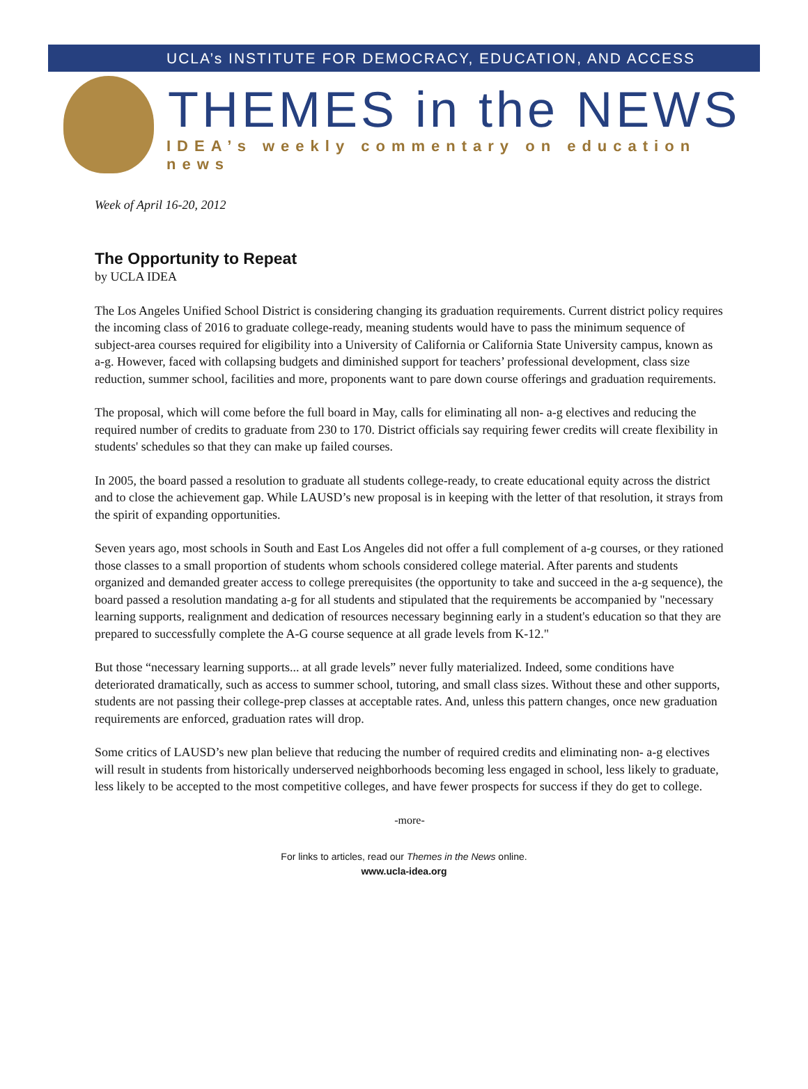UCLA’s INSTITUTE FOR DEMOCRACY, EDUCATION, AND ACCESS
THEMES in the NEWS
IDEA’s weekly commentary on education news
Week of April 16-20, 2012
The Opportunity to Repeat
by UCLA IDEA
The Los Angeles Unified School District is considering changing its graduation requirements. Current district policy requires the incoming class of 2016 to graduate college-ready, meaning students would have to pass the minimum sequence of subject-area courses required for eligibility into a University of California or California State University campus, known as a-g. However, faced with collapsing budgets and diminished support for teachers’ professional development, class size reduction, summer school, facilities and more, proponents want to pare down course offerings and graduation requirements.
The proposal, which will come before the full board in May, calls for eliminating all non- a-g electives and reducing the required number of credits to graduate from 230 to 170. District officials say requiring fewer credits will create flexibility in students' schedules so that they can make up failed courses.
In 2005, the board passed a resolution to graduate all students college-ready, to create educational equity across the district and to close the achievement gap. While LAUSD’s new proposal is in keeping with the letter of that resolution, it strays from the spirit of expanding opportunities.
Seven years ago, most schools in South and East Los Angeles did not offer a full complement of a-g courses, or they rationed those classes to a small proportion of students whom schools considered college material. After parents and students organized and demanded greater access to college prerequisites (the opportunity to take and succeed in the a-g sequence), the board passed a resolution mandating a-g for all students and stipulated that the requirements be accompanied by "necessary learning supports, realignment and dedication of resources necessary beginning early in a student's education so that they are prepared to successfully complete the A-G course sequence at all grade levels from K-12."
But those “necessary learning supports... at all grade levels” never fully materialized. Indeed, some conditions have deteriorated dramatically, such as access to summer school, tutoring, and small class sizes. Without these and other supports, students are not passing their college-prep classes at acceptable rates. And, unless this pattern changes, once new graduation requirements are enforced, graduation rates will drop.
Some critics of LAUSD’s new plan believe that reducing the number of required credits and eliminating non- a-g electives will result in students from historically underserved neighborhoods becoming less engaged in school, less likely to graduate, less likely to be accepted to the most competitive colleges, and have fewer prospects for success if they do get to college.
-more-
For links to articles, read our Themes in the News online.
www.ucla-idea.org